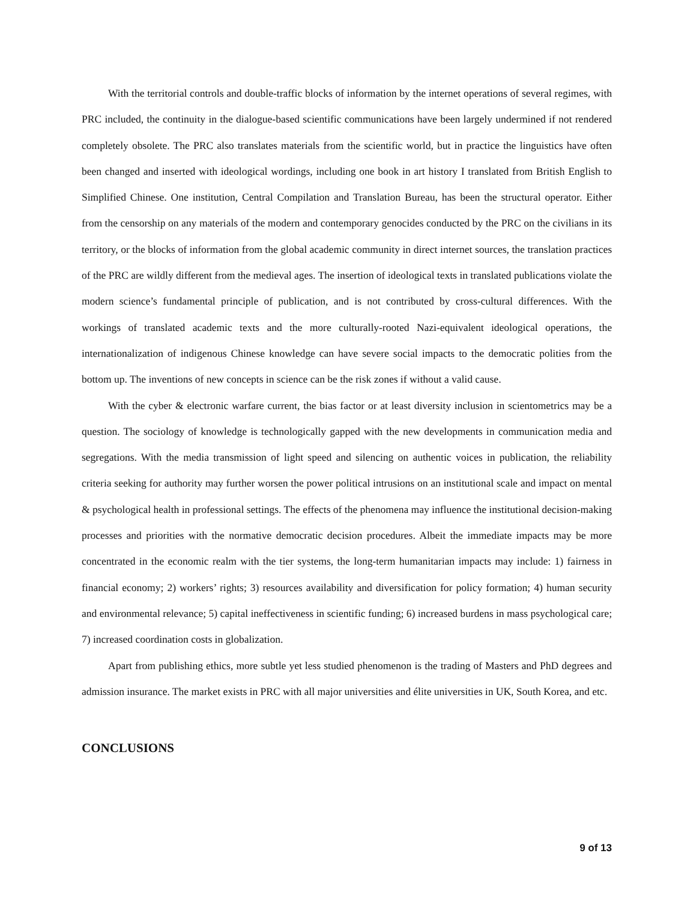With the territorial controls and double-traffic blocks of information by the internet operations of several regimes, with PRC included, the continuity in the dialogue-based scientific communications have been largely undermined if not rendered completely obsolete. The PRC also translates materials from the scientific world, but in practice the linguistics have often been changed and inserted with ideological wordings, including one book in art history I translated from British English to Simplified Chinese. One institution, Central Compilation and Translation Bureau, has been the structural operator. Either from the censorship on any materials of the modern and contemporary genocides conducted by the PRC on the civilians in its territory, or the blocks of information from the global academic community in direct internet sources, the translation practices of the PRC are wildly different from the medieval ages. The insertion of ideological texts in translated publications violate the modern science’s fundamental principle of publication, and is not contributed by cross-cultural differences. With the workings of translated academic texts and the more culturally-rooted Nazi-equivalent ideological operations, the internationalization of indigenous Chinese knowledge can have severe social impacts to the democratic polities from the bottom up. The inventions of new concepts in science can be the risk zones if without a valid cause.
With the cyber & electronic warfare current, the bias factor or at least diversity inclusion in scientometrics may be a question. The sociology of knowledge is technologically gapped with the new developments in communication media and segregations. With the media transmission of light speed and silencing on authentic voices in publication, the reliability criteria seeking for authority may further worsen the power political intrusions on an institutional scale and impact on mental & psychological health in professional settings. The effects of the phenomena may influence the institutional decision-making processes and priorities with the normative democratic decision procedures. Albeit the immediate impacts may be more concentrated in the economic realm with the tier systems, the long-term humanitarian impacts may include: 1) fairness in financial economy; 2) workers’ rights; 3) resources availability and diversification for policy formation; 4) human security and environmental relevance; 5) capital ineffectiveness in scientific funding; 6) increased burdens in mass psychological care; 7) increased coordination costs in globalization.
Apart from publishing ethics, more subtle yet less studied phenomenon is the trading of Masters and PhD degrees and admission insurance. The market exists in PRC with all major universities and élite universities in UK, South Korea, and etc.
CONCLUSIONS
9 of 13